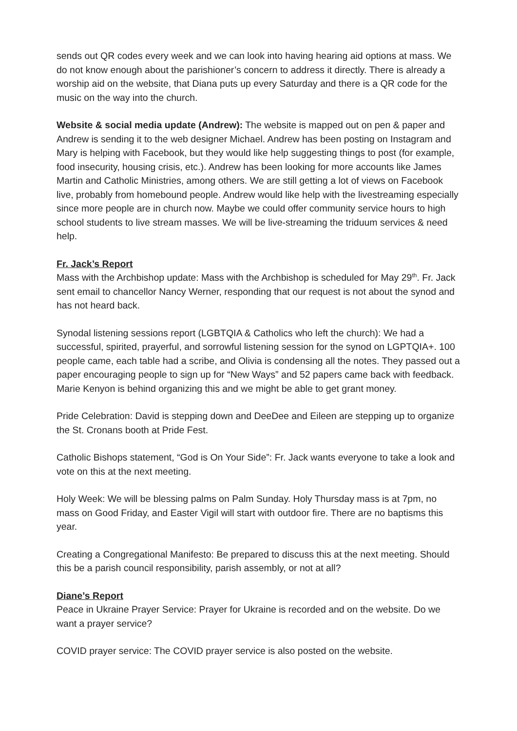sends out QR codes every week and we can look into having hearing aid options at mass. We do not know enough about the parishioner’s concern to address it directly. There is already a worship aid on the website, that Diana puts up every Saturday and there is a QR code for the music on the way into the church.
Website & social media update (Andrew): The website is mapped out on pen & paper and Andrew is sending it to the web designer Michael. Andrew has been posting on Instagram and Mary is helping with Facebook, but they would like help suggesting things to post (for example, food insecurity, housing crisis, etc.). Andrew has been looking for more accounts like James Martin and Catholic Ministries, among others. We are still getting a lot of views on Facebook live, probably from homebound people. Andrew would like help with the livestreaming especially since more people are in church now. Maybe we could offer community service hours to high school students to live stream masses. We will be live-streaming the triduum services & need help.
Fr. Jack’s Report
Mass with the Archbishop update: Mass with the Archbishop is scheduled for May 29<sup>th</sup>. Fr. Jack sent email to chancellor Nancy Werner, responding that our request is not about the synod and has not heard back.
Synodal listening sessions report (LGBTQIA & Catholics who left the church): We had a successful, spirited, prayerful, and sorrowful listening session for the synod on LGPTQIA+. 100 people came, each table had a scribe, and Olivia is condensing all the notes. They passed out a paper encouraging people to sign up for “New Ways” and 52 papers came back with feedback. Marie Kenyon is behind organizing this and we might be able to get grant money.
Pride Celebration: David is stepping down and DeeDee and Eileen are stepping up to organize the St. Cronans booth at Pride Fest.
Catholic Bishops statement, “God is On Your Side”: Fr. Jack wants everyone to take a look and vote on this at the next meeting.
Holy Week: We will be blessing palms on Palm Sunday. Holy Thursday mass is at 7pm, no mass on Good Friday, and Easter Vigil will start with outdoor fire. There are no baptisms this year.
Creating a Congregational Manifesto: Be prepared to discuss this at the next meeting. Should this be a parish council responsibility, parish assembly, or not at all?
Diane’s Report
Peace in Ukraine Prayer Service: Prayer for Ukraine is recorded and on the website. Do we want a prayer service?
COVID prayer service: The COVID prayer service is also posted on the website.